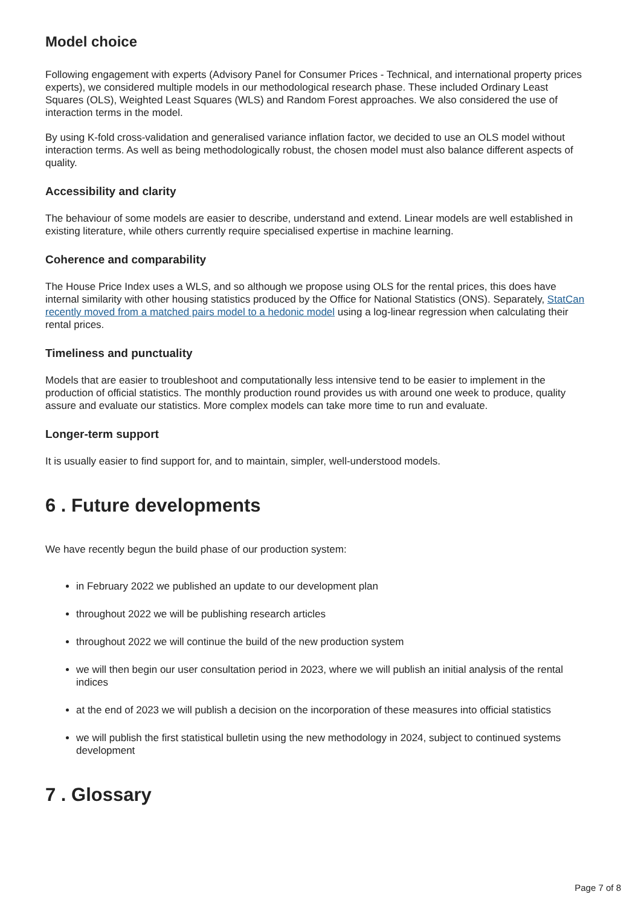Model choice
Following engagement with experts (Advisory Panel for Consumer Prices - Technical, and international property prices experts), we considered multiple models in our methodological research phase. These included Ordinary Least Squares (OLS), Weighted Least Squares (WLS) and Random Forest approaches. We also considered the use of interaction terms in the model.
By using K-fold cross-validation and generalised variance inflation factor, we decided to use an OLS model without interaction terms. As well as being methodologically robust, the chosen model must also balance different aspects of quality.
Accessibility and clarity
The behaviour of some models are easier to describe, understand and extend. Linear models are well established in existing literature, while others currently require specialised expertise in machine learning.
Coherence and comparability
The House Price Index uses a WLS, and so although we propose using OLS for the rental prices, this does have internal similarity with other housing statistics produced by the Office for National Statistics (ONS). Separately, StatCan recently moved from a matched pairs model to a hedonic model using a log-linear regression when calculating their rental prices.
Timeliness and punctuality
Models that are easier to troubleshoot and computationally less intensive tend to be easier to implement in the production of official statistics. The monthly production round provides us with around one week to produce, quality assure and evaluate our statistics. More complex models can take more time to run and evaluate.
Longer-term support
It is usually easier to find support for, and to maintain, simpler, well-understood models.
6 . Future developments
We have recently begun the build phase of our production system:
in February 2022 we published an update to our development plan
throughout 2022 we will be publishing research articles
throughout 2022 we will continue the build of the new production system
we will then begin our user consultation period in 2023, where we will publish an initial analysis of the rental indices
at the end of 2023 we will publish a decision on the incorporation of these measures into official statistics
we will publish the first statistical bulletin using the new methodology in 2024, subject to continued systems development
7 . Glossary
Page 7 of 8